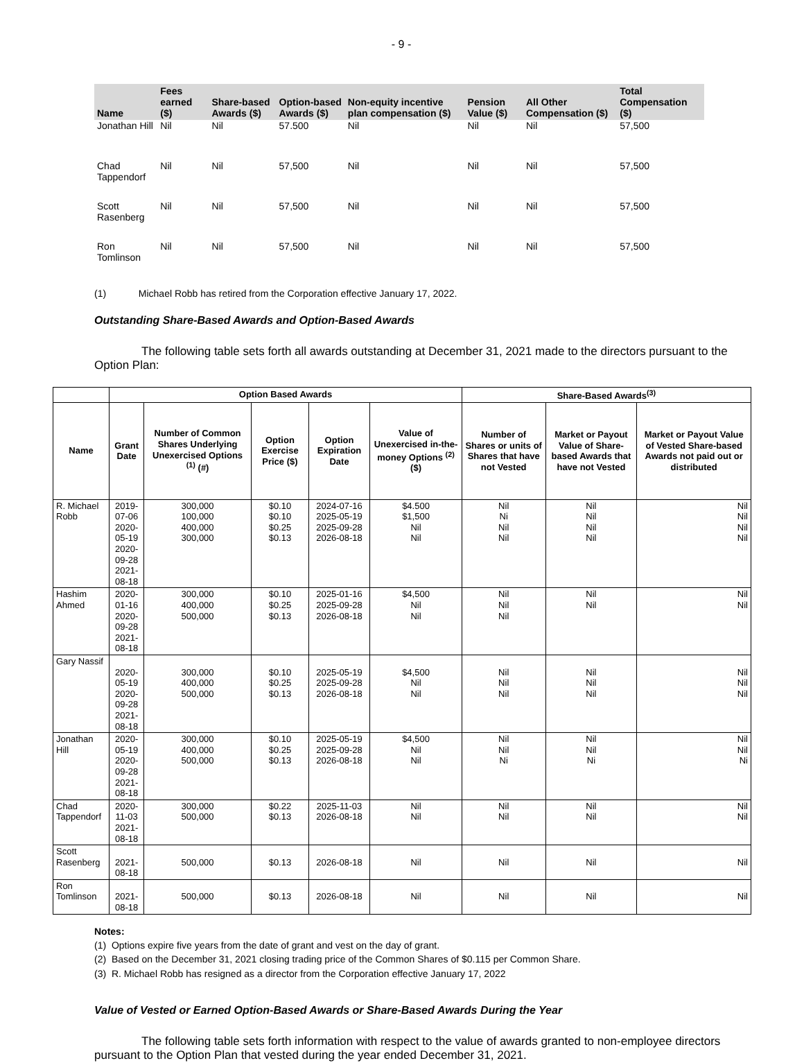- 9 -
| Name | Fees earned ($) | Share-based Awards ($) | Option-based Awards ($) | Non-equity incentive plan compensation ($) | Pension Value ($) | All Other Compensation ($) | Total Compensation ($) |
| --- | --- | --- | --- | --- | --- | --- | --- |
| Jonathan Hill | Nil | Nil | 57.500 | Nil | Nil | Nil | 57,500 |
| Chad Tappendorf | Nil | Nil | 57,500 | Nil | Nil | Nil | 57,500 |
| Scott Rasenberg | Nil | Nil | 57,500 | Nil | Nil | Nil | 57,500 |
| Ron Tomlinson | Nil | Nil | 57,500 | Nil | Nil | Nil | 57,500 |
(1) Michael Robb has retired from the Corporation effective January 17, 2022.
Outstanding Share-Based Awards and Option-Based Awards
The following table sets forth all awards outstanding at December 31, 2021 made to the directors pursuant to the Option Plan:
| | Option Based Awards | | | | | Share-Based Awards<sup>(3)</sup> | | |
| --- | --- | --- | --- | --- | --- | --- | --- | --- |
| Name | Grant Date | Number of Common Shares Underlying Unexercised Options <sup>(1)</sup> (#) | Option Exercise Price ($) | Option Expiration Date | Value of Unexercised in-the-money Options <sup>(2)</sup> ($) | Number of Shares or units of Shares that have not Vested | Market or Payout Value of Share-based Awards that have not Vested | Market or Payout Value of Vested Share-based Awards not paid out or distributed |
| R. Michael Robb | 2019-07-06 2020-05-19 2020-09-28 2021-08-18 | 300,000 100,000 400,000 300,000 | $0.10 $0.10 $0.25 $0.13 | 2024-07-16 2025-05-19 2025-09-28 2026-08-18 | $4.500 $1,500 Nil Nil | Nil Ni Nil Nil | Nil Nil Nil Nil | Nil Nil Nil Nil |
| Hashim Ahmed | 2020-01-16 2020-09-28 2021-08-18 | 300,000 400,000 500,000 | $0.10 $0.25 $0.13 | 2025-01-16 2025-09-28 2026-08-18 | $4,500 Nil Nil | Nil Nil Nil | Nil Nil | Nil Nil |
| Gary Nassif | 2020-05-19 2020-09-28 2021-08-18 | 300,000 400,000 500,000 | $0.10 $0.25 $0.13 | 2025-05-19 2025-09-28 2026-08-18 | $4,500 Nil Nil | Nil Nil Nil | Nil Nil Nil | Nil Nil Nil |
| Jonathan Hill | 2020-05-19 2020-09-28 2021-08-18 | 300,000 400,000 500,000 | $0.10 $0.25 $0.13 | 2025-05-19 2025-09-28 2026-08-18 | $4,500 Nil Nil | Nil Nil Ni | Nil Nil Ni | Nil Nil Ni |
| Chad Tappendorf | 2020-11-03 2021-08-18 | 300,000 500,000 | $0.22 $0.13 | 2025-11-03 2026-08-18 | Nil Nil | Nil Nil | Nil Nil | Nil Nil |
| Scott Rasenberg | 2021-08-18 | 500,000 | $0.13 | 2026-08-18 | Nil | Nil | Nil | Nil |
| Ron Tomlinson | 2021-08-18 | 500,000 | $0.13 | 2026-08-18 | Nil | Nil | Nil | Nil |
Notes:
(1) Options expire five years from the date of grant and vest on the day of grant.
(2) Based on the December 31, 2021 closing trading price of the Common Shares of $0.115 per Common Share.
(3) R. Michael Robb has resigned as a director from the Corporation effective January 17, 2022
Value of Vested or Earned Option-Based Awards or Share-Based Awards During the Year
The following table sets forth information with respect to the value of awards granted to non-employee directors pursuant to the Option Plan that vested during the year ended December 31, 2021.